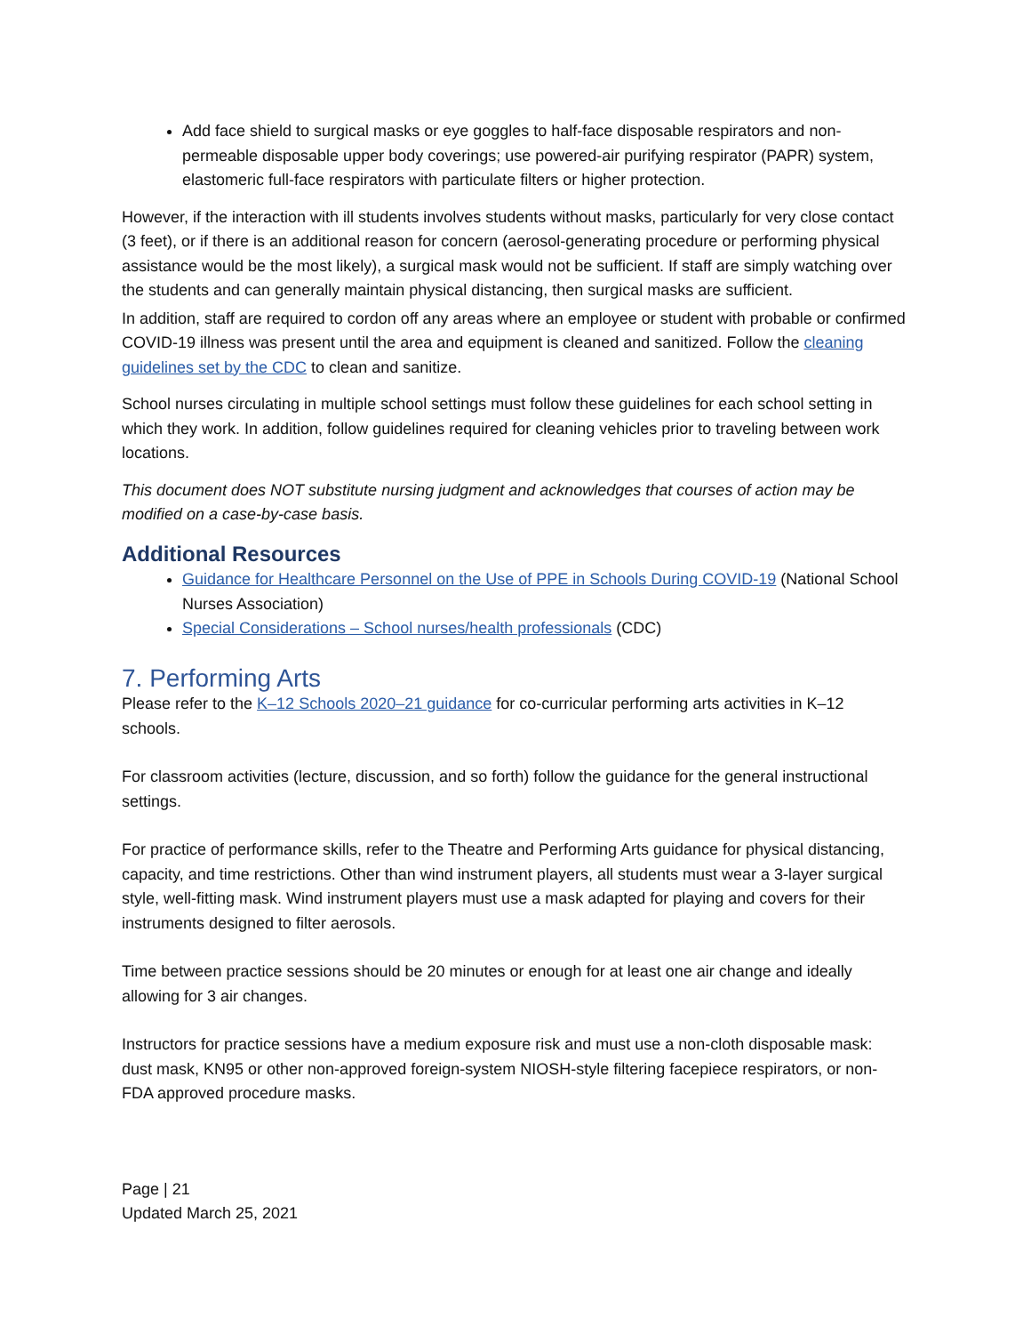Add face shield to surgical masks or eye goggles to half-face disposable respirators and non-permeable disposable upper body coverings; use powered-air purifying respirator (PAPR) system, elastomeric full-face respirators with particulate filters or higher protection.
However, if the interaction with ill students involves students without masks, particularly for very close contact (3 feet), or if there is an additional reason for concern (aerosol-generating procedure or performing physical assistance would be the most likely), a surgical mask would not be sufficient. If staff are simply watching over the students and can generally maintain physical distancing, then surgical masks are sufficient.
In addition, staff are required to cordon off any areas where an employee or student with probable or confirmed COVID-19 illness was present until the area and equipment is cleaned and sanitized. Follow the cleaning guidelines set by the CDC to clean and sanitize.
School nurses circulating in multiple school settings must follow these guidelines for each school setting in which they work. In addition, follow guidelines required for cleaning vehicles prior to traveling between work locations.
This document does NOT substitute nursing judgment and acknowledges that courses of action may be modified on a case-by-case basis.
Additional Resources
Guidance for Healthcare Personnel on the Use of PPE in Schools During COVID-19 (National School Nurses Association)
Special Considerations – School nurses/health professionals (CDC)
7. Performing Arts
Please refer to the K–12 Schools 2020–21 guidance for co-curricular performing arts activities in K–12 schools.
For classroom activities (lecture, discussion, and so forth) follow the guidance for the general instructional settings.
For practice of performance skills, refer to the Theatre and Performing Arts guidance for physical distancing, capacity, and time restrictions. Other than wind instrument players, all students must wear a 3-layer surgical style, well-fitting mask. Wind instrument players must use a mask adapted for playing and covers for their instruments designed to filter aerosols.
Time between practice sessions should be 20 minutes or enough for at least one air change and ideally allowing for 3 air changes.
Instructors for practice sessions have a medium exposure risk and must use a non-cloth disposable mask: dust mask, KN95 or other non-approved foreign-system NIOSH-style filtering facepiece respirators, or non-FDA approved procedure masks.
Page | 21
Updated March 25, 2021